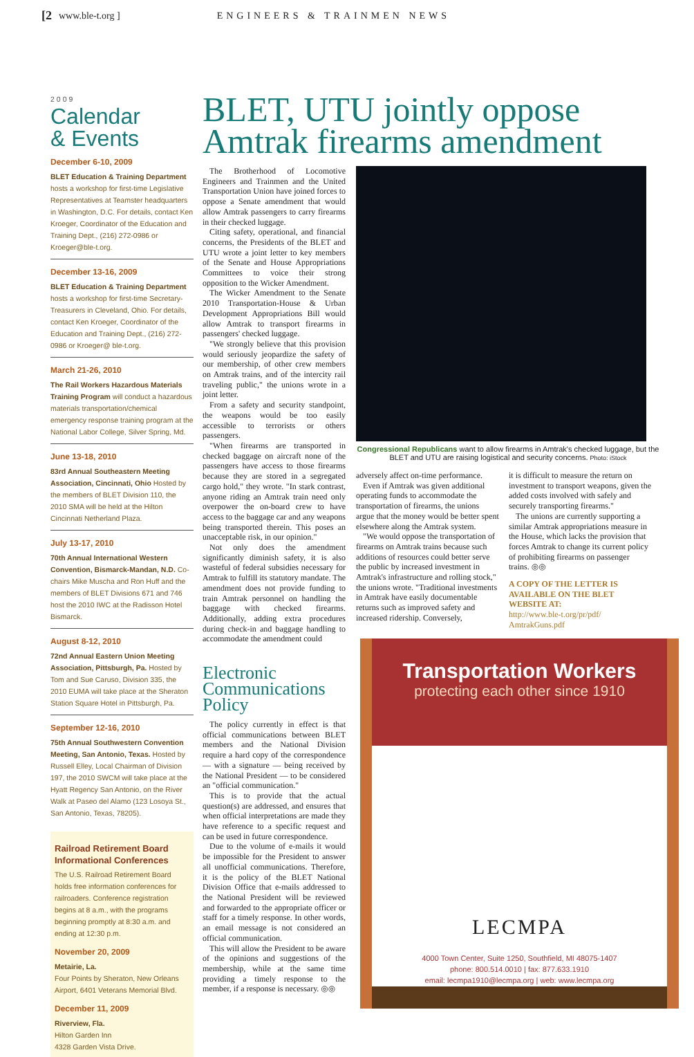[2 www.ble-t.org ] ENGINEERS & TRAINMEN NEWS
2009
Calendar
& Events
December 6-10, 2009
BLET Education & Training Department hosts a workshop for first-time Legislative Representatives at Teamster headquarters in Washington, D.C. For details, contact Ken Kroeger, Coordinator of the Education and Training Dept., (216) 272-0986 or Kroeger@ble-t.org.
December 13-16, 2009
BLET Education & Training Department hosts a workshop for first-time Secretary-Treasurers in Cleveland, Ohio. For details, contact Ken Kroeger, Coordinator of the Education and Training Dept., (216) 272-0986 or Kroeger@ ble-t.org.
March 21-26, 2010
The Rail Workers Hazardous Materials Training Program will conduct a hazardous materials transportation/chemical emergency response training program at the National Labor College, Silver Spring, Md.
June 13-18, 2010
83rd Annual Southeastern Meeting Association, Cincinnati, Ohio Hosted by the members of BLET Division 110, the 2010 SMA will be held at the Hilton Cincinnati Netherland Plaza.
July 13-17, 2010
70th Annual International Western Convention, Bismarck-Mandan, N.D. Co-chairs Mike Muscha and Ron Huff and the members of BLET Divisions 671 and 746 host the 2010 IWC at the Radisson Hotel Bismarck.
August 8-12, 2010
72nd Annual Eastern Union Meeting Association, Pittsburgh, Pa. Hosted by Tom and Sue Caruso, Division 335, the 2010 EUMA will take place at the Sheraton Station Square Hotel in Pittsburgh, Pa.
September 12-16, 2010
75th Annual Southwestern Convention Meeting, San Antonio, Texas. Hosted by Russell Elley, Local Chairman of Division 197, the 2010 SWCM will take place at the Hyatt Regency San Antonio, on the River Walk at Paseo del Alamo (123 Losoya St., San Antonio, Texas, 78205).
Railroad Retirement Board Informational Conferences
The U.S. Railroad Retirement Board holds free information conferences for railroaders. Conference registration begins at 8 a.m., with the programs beginning promptly at 8:30 a.m. and ending at 12:30 p.m.
November 20, 2009
Metairie, La.
Four Points by Sheraton, New Orleans Airport, 6401 Veterans Memorial Blvd.
December 11, 2009
Riverview, Fla.
Hilton Garden Inn
4328 Garden Vista Drive.
BLET, UTU jointly oppose Amtrak firearms amendment
The Brotherhood of Locomotive Engineers and Trainmen and the United Transportation Union have joined forces to oppose a Senate amendment that would allow Amtrak passengers to carry firearms in their checked luggage.
Citing safety, operational, and financial concerns, the Presidents of the BLET and UTU wrote a joint letter to key members of the Senate and House Appropriations Committees to voice their strong opposition to the Wicker Amendment.
The Wicker Amendment to the Senate 2010 Transportation-House & Urban Development Appropriations Bill would allow Amtrak to transport firearms in passengers' checked luggage.
"We strongly believe that this provision would seriously jeopardize the safety of our membership, of other crew members on Amtrak trains, and of the intercity rail traveling public," the unions wrote in a joint letter.
From a safety and security standpoint, the weapons would be too easily accessible to terrorists or others passengers.
"When firearms are transported in checked baggage on aircraft none of the passengers have access to those firearms because they are stored in a segregated cargo hold," they wrote. "In stark contrast, anyone riding an Amtrak train need only overpower the on-board crew to have access to the baggage car and any weapons being transported therein. This poses an unacceptable risk, in our opinion."
Not only does the amendment significantly diminish safety, it is also wasteful of federal subsidies necessary for Amtrak to fulfill its statutory mandate. The amendment does not provide funding to train Amtrak personnel on handling the baggage with checked firearms. Additionally, adding extra procedures during check-in and baggage handling to accommodate the amendment could
Electronic Communications Policy
The policy currently in effect is that official communications between BLET members and the National Division require a hard copy of the correspondence — with a signature — being received by the National President — to be considered an "official communication."
This is to provide that the actual question(s) are addressed, and ensures that when official interpretations are made they have reference to a specific request and can be used in future correspondence.
Due to the volume of e-mails it would be impossible for the President to answer all unofficial communications. Therefore, it is the policy of the BLET National Division Office that e-mails addressed to the National President will be reviewed and forwarded to the appropriate officer or staff for a timely response. In other words, an email message is not considered an official communication.
This will allow the President to be aware of the opinions and suggestions of the membership, while at the same time providing a timely response to the member, if a response is necessary. ◎◎
Congressional Republicans want to allow firearms in Amtrak's checked luggage, but the BLET and UTU are raising logistical and security concerns. Photo: iStock
adversely affect on-time performance.
Even if Amtrak was given additional operating funds to accommodate the transportation of firearms, the unions argue that the money would be better spent elsewhere along the Amtrak system.
"We would oppose the transportation of firearms on Amtrak trains because such additions of resources could better serve the public by increased investment in Amtrak's infrastructure and rolling stock," the unions wrote. "Traditional investments in Amtrak have easily documentable returns such as improved safety and increased ridership. Conversely,
it is difficult to measure the return on investment to transport weapons, given the added costs involved with safely and securely transporting firearms."
The unions are currently supporting a similar Amtrak appropriations measure in the House, which lacks the provision that forces Amtrak to change its current policy of prohibiting firearms on passenger trains. ◎◎
A COPY OF THE LETTER IS AVAILABLE ON THE BLET WEBSITE AT:
http://www.ble-t.org/pr/pdf/ AmtrakGuns.pdf
Transportation Workers
protecting each other since 1910
LECMPA
4000 Town Center, Suite 1250, Southfield, MI 48075-1407
phone: 800.514.0010 | fax: 877.633.1910
email: lecmpa1910@lecmpa.org | web: www.lecmpa.org